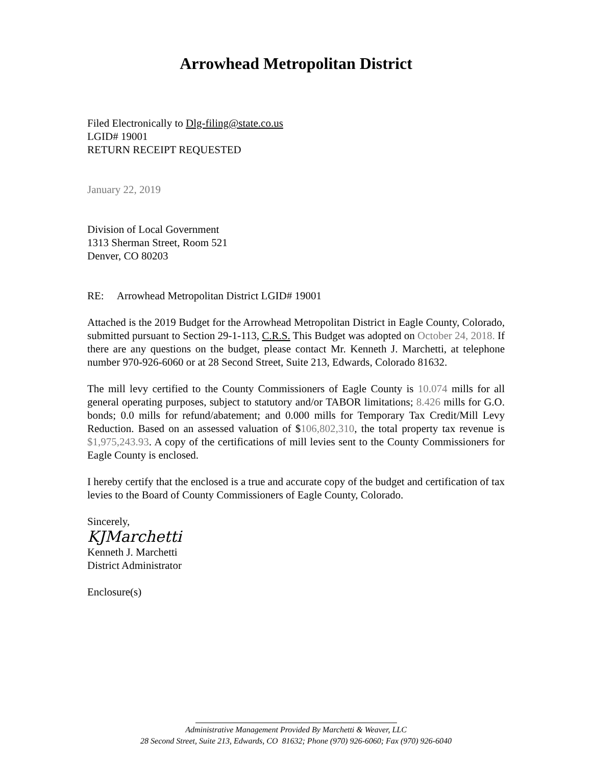Arrowhead Metropolitan District
Filed Electronically to Dlg-filing@state.co.us
LGID# 19001
RETURN RECEIPT REQUESTED
January 22, 2019
Division of Local Government
1313 Sherman Street, Room 521
Denver, CO 80203
RE: Arrowhead Metropolitan District LGID# 19001
Attached is the 2019 Budget for the Arrowhead Metropolitan District in Eagle County, Colorado, submitted pursuant to Section 29-1-113, C.R.S. This Budget was adopted on October 24, 2018. If there are any questions on the budget, please contact Mr. Kenneth J. Marchetti, at telephone number 970-926-6060 or at 28 Second Street, Suite 213, Edwards, Colorado 81632.
The mill levy certified to the County Commissioners of Eagle County is 10.074 mills for all general operating purposes, subject to statutory and/or TABOR limitations; 8.426 mills for G.O. bonds; 0.0 mills for refund/abatement; and 0.000 mills for Temporary Tax Credit/Mill Levy Reduction. Based on an assessed valuation of $106,802,310, the total property tax revenue is $1,975,243.93. A copy of the certifications of mill levies sent to the County Commissioners for Eagle County is enclosed.
I hereby certify that the enclosed is a true and accurate copy of the budget and certification of tax levies to the Board of County Commissioners of Eagle County, Colorado.
Sincerely,
KJMarchetti
Kenneth J. Marchetti
District Administrator
Enclosure(s)
Administrative Management Provided By Marchetti & Weaver, LLC
28 Second Street, Suite 213, Edwards, CO 81632; Phone (970) 926-6060; Fax (970) 926-6040